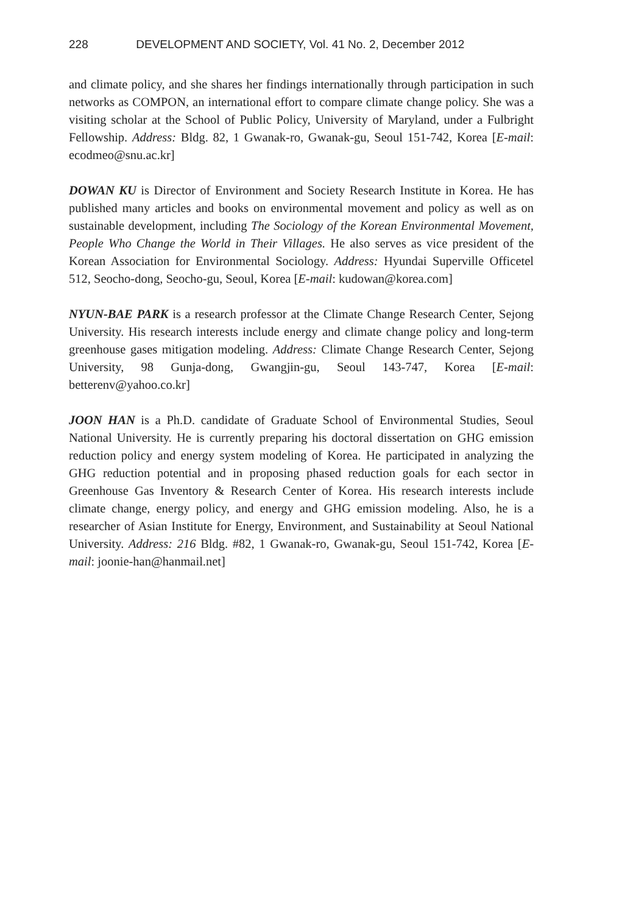228 DEVELOPMENT AND SOCIETY, Vol. 41 No. 2, December 2012
and climate policy, and she shares her findings internationally through participation in such networks as COMPON, an international effort to compare climate change policy. She was a visiting scholar at the School of Public Policy, University of Maryland, under a Fulbright Fellowship. Address: Bldg. 82, 1 Gwanak-ro, Gwanak-gu, Seoul 151-742, Korea [E-mail: ecodmeo@snu.ac.kr]
DOWAN KU is Director of Environment and Society Research Institute in Korea. He has published many articles and books on environmental movement and policy as well as on sustainable development, including The Sociology of the Korean Environmental Movement, People Who Change the World in Their Villages. He also serves as vice president of the Korean Association for Environmental Sociology. Address: Hyundai Superville Officetel 512, Seocho-dong, Seocho-gu, Seoul, Korea [E-mail: kudowan@korea.com]
NYUN-BAE PARK is a research professor at the Climate Change Research Center, Sejong University. His research interests include energy and climate change policy and long-term greenhouse gases mitigation modeling. Address: Climate Change Research Center, Sejong University, 98 Gunja-dong, Gwangjin-gu, Seoul 143-747, Korea [E-mail: betterenv@yahoo.co.kr]
JOON HAN is a Ph.D. candidate of Graduate School of Environmental Studies, Seoul National University. He is currently preparing his doctoral dissertation on GHG emission reduction policy and energy system modeling of Korea. He participated in analyzing the GHG reduction potential and in proposing phased reduction goals for each sector in Greenhouse Gas Inventory & Research Center of Korea. His research interests include climate change, energy policy, and energy and GHG emission modeling. Also, he is a researcher of Asian Institute for Energy, Environment, and Sustainability at Seoul National University. Address: 216 Bldg. #82, 1 Gwanak-ro, Gwanak-gu, Seoul 151-742, Korea [E-mail: joonie-han@hanmail.net]